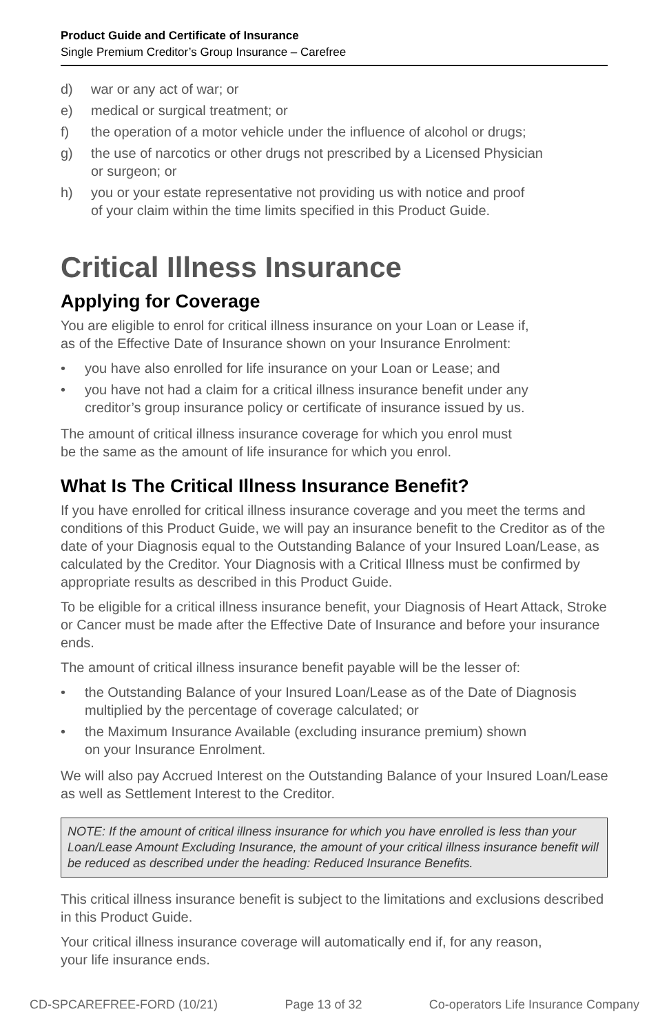Product Guide and Certificate of Insurance
Single Premium Creditor’s Group Insurance – Carefree
d) war or any act of war; or
e) medical or surgical treatment; or
f) the operation of a motor vehicle under the influence of alcohol or drugs;
g) the use of narcotics or other drugs not prescribed by a Licensed Physician
or surgeon; or
h) you or your estate representative not providing us with notice and proof
of your claim within the time limits specified in this Product Guide.
Critical Illness Insurance
Applying for Coverage
You are eligible to enrol for critical illness insurance on your Loan or Lease if,
as of the Effective Date of Insurance shown on your Insurance Enrolment:
• you have also enrolled for life insurance on your Loan or Lease; and
• you have not had a claim for a critical illness insurance benefit under any
creditor’s group insurance policy or certificate of insurance issued by us.
The amount of critical illness insurance coverage for which you enrol must
be the same as the amount of life insurance for which you enrol.
What Is The Critical Illness Insurance Benefit?
If you have enrolled for critical illness insurance coverage and you meet the terms and conditions of this Product Guide, we will pay an insurance benefit to the Creditor as of the date of your Diagnosis equal to the Outstanding Balance of your Insured Loan/Lease, as calculated by the Creditor. Your Diagnosis with a Critical Illness must be confirmed by appropriate results as described in this Product Guide.
To be eligible for a critical illness insurance benefit, your Diagnosis of Heart Attack, Stroke or Cancer must be made after the Effective Date of Insurance and before your insurance ends.
The amount of critical illness insurance benefit payable will be the lesser of:
• the Outstanding Balance of your Insured Loan/Lease as of the Date of Diagnosis multiplied by the percentage of coverage calculated; or
• the Maximum Insurance Available (excluding insurance premium) shown
on your Insurance Enrolment.
We will also pay Accrued Interest on the Outstanding Balance of your Insured Loan/Lease as well as Settlement Interest to the Creditor.
NOTE: If the amount of critical illness insurance for which you have enrolled is less than your Loan/Lease Amount Excluding Insurance, the amount of your critical illness insurance benefit will be reduced as described under the heading: Reduced Insurance Benefits.
This critical illness insurance benefit is subject to the limitations and exclusions described in this Product Guide.
Your critical illness insurance coverage will automatically end if, for any reason,
your life insurance ends.
CD-SPCAREFREE-FORD (10/21) Page 13 of 32 Co-operators Life Insurance Company